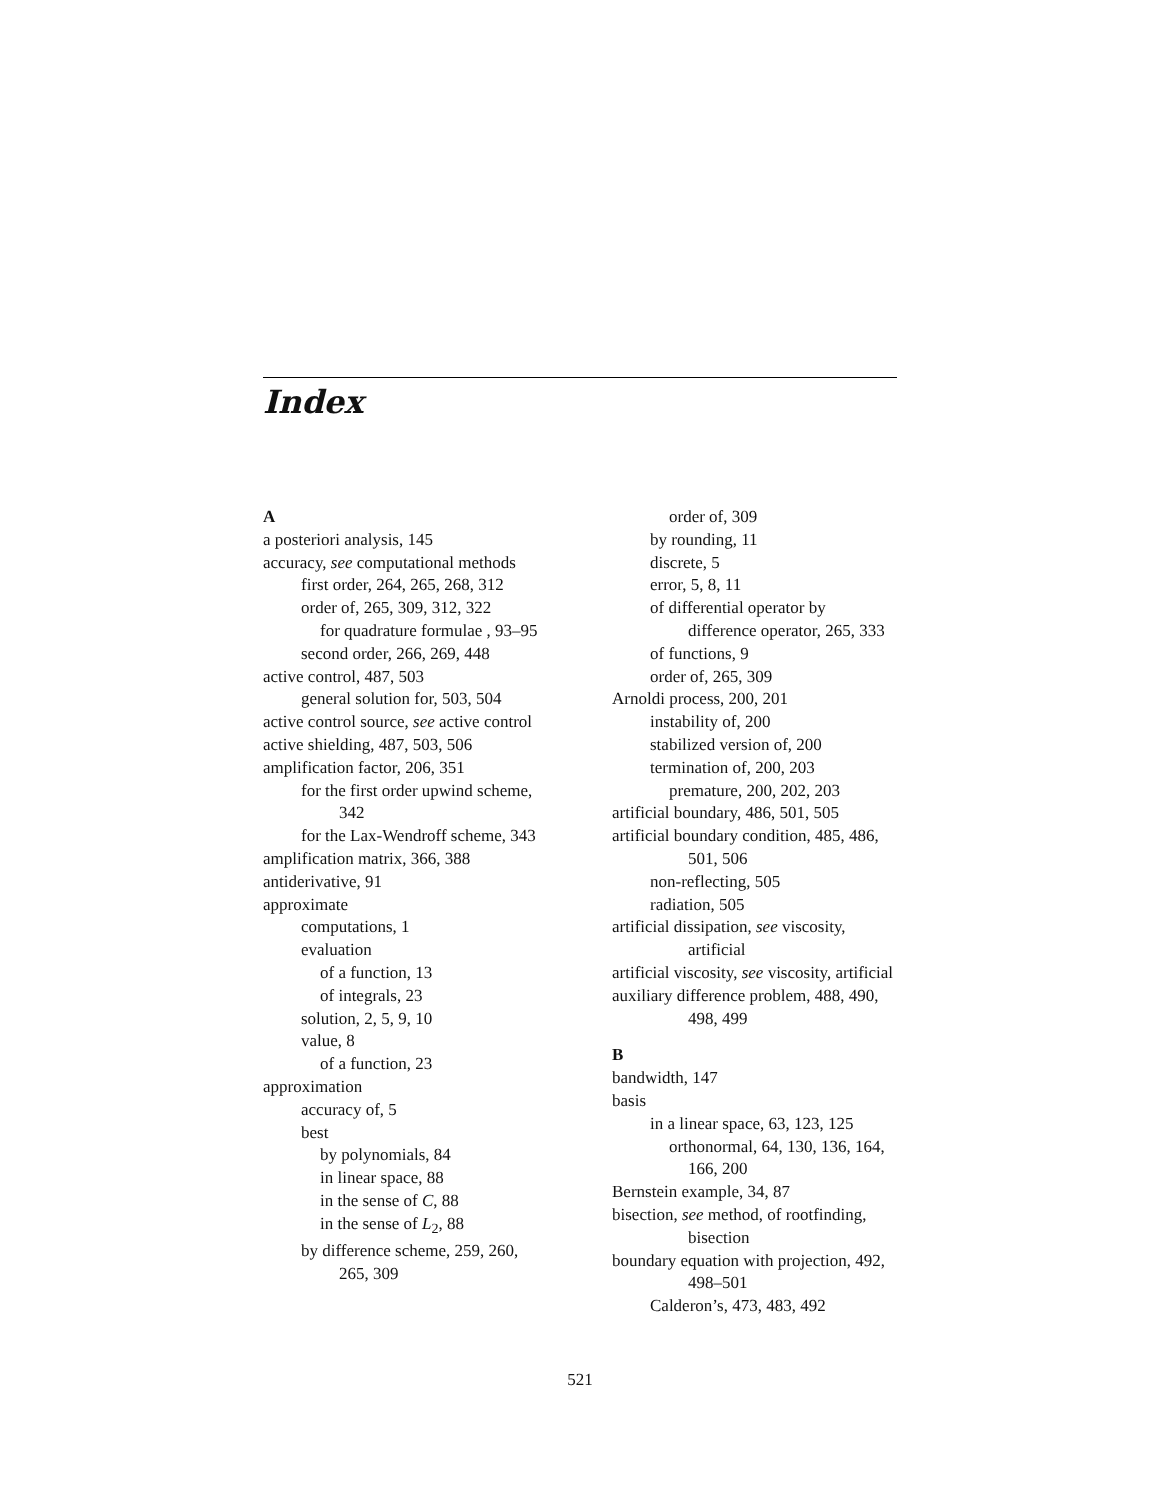Index
A
a posteriori analysis, 145
accuracy, see computational methods
first order, 264, 265, 268, 312
order of, 265, 309, 312, 322
for quadrature formulae , 93–95
second order, 266, 269, 448
active control, 487, 503
general solution for, 503, 504
active control source, see active control
active shielding, 487, 503, 506
amplification factor, 206, 351
for the first order upwind scheme, 342
for the Lax-Wendroff scheme, 343
amplification matrix, 366, 388
antiderivative, 91
approximate
computations, 1
evaluation
of a function, 13
of integrals, 23
solution, 2, 5, 9, 10
value, 8
of a function, 23
approximation
accuracy of, 5
best
by polynomials, 84
in linear space, 88
in the sense of C, 88
in the sense of L<sub>2</sub>, 88
by difference scheme, 259, 260, 265, 309
order of, 309
by rounding, 11
discrete, 5
error, 5, 8, 11
of differential operator by difference operator, 265, 333
of functions, 9
order of, 265, 309
Arnoldi process, 200, 201
instability of, 200
stabilized version of, 200
termination of, 200, 203
premature, 200, 202, 203
artificial boundary, 486, 501, 505
artificial boundary condition, 485, 486, 501, 506
non-reflecting, 505
radiation, 505
artificial dissipation, see viscosity, artificial
artificial viscosity, see viscosity, artificial
auxiliary difference problem, 488, 490, 498, 499
B
bandwidth, 147
basis
in a linear space, 63, 123, 125
orthonormal, 64, 130, 136, 164, 166, 200
Bernstein example, 34, 87
bisection, see method, of rootfinding, bisection
boundary equation with projection, 492, 498–501
Calderon’s, 473, 483, 492
521